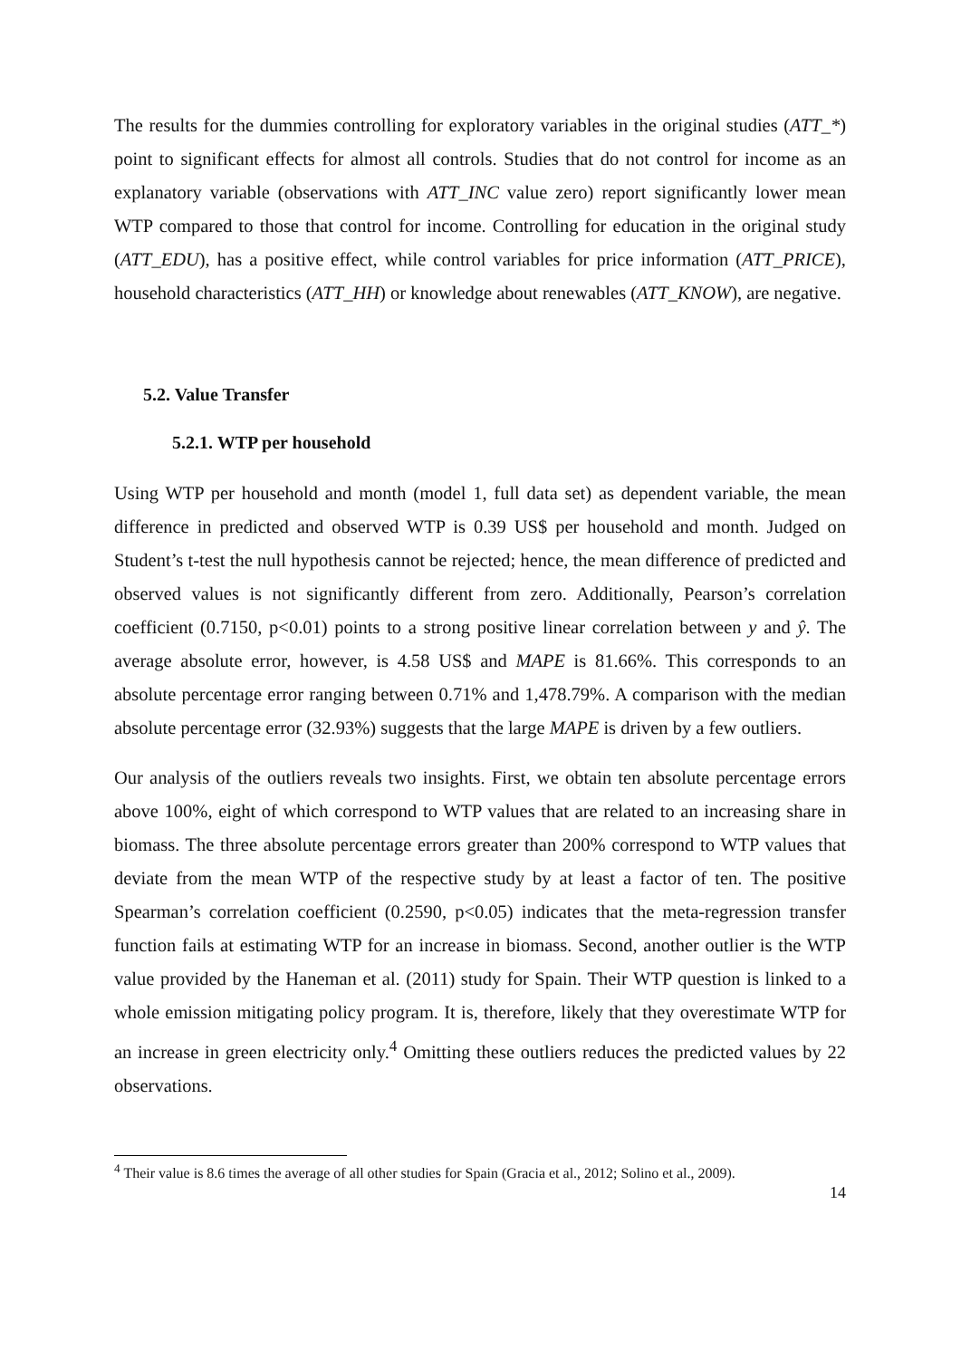The results for the dummies controlling for exploratory variables in the original studies (ATT_*) point to significant effects for almost all controls. Studies that do not control for income as an explanatory variable (observations with ATT_INC value zero) report significantly lower mean WTP compared to those that control for income. Controlling for education in the original study (ATT_EDU), has a positive effect, while control variables for price information (ATT_PRICE), household characteristics (ATT_HH) or knowledge about renewables (ATT_KNOW), are negative.
5.2. Value Transfer
5.2.1. WTP per household
Using WTP per household and month (model 1, full data set) as dependent variable, the mean difference in predicted and observed WTP is 0.39 US$ per household and month. Judged on Student’s t-test the null hypothesis cannot be rejected; hence, the mean difference of predicted and observed values is not significantly different from zero. Additionally, Pearson’s correlation coefficient (0.7150, p<0.01) points to a strong positive linear correlation between y and ŷ. The average absolute error, however, is 4.58 US$ and MAPE is 81.66%. This corresponds to an absolute percentage error ranging between 0.71% and 1,478.79%. A comparison with the median absolute percentage error (32.93%) suggests that the large MAPE is driven by a few outliers.
Our analysis of the outliers reveals two insights. First, we obtain ten absolute percentage errors above 100%, eight of which correspond to WTP values that are related to an increasing share in biomass. The three absolute percentage errors greater than 200% correspond to WTP values that deviate from the mean WTP of the respective study by at least a factor of ten. The positive Spearman’s correlation coefficient (0.2590, p<0.05) indicates that the meta-regression transfer function fails at estimating WTP for an increase in biomass. Second, another outlier is the WTP value provided by the Haneman et al. (2011) study for Spain. Their WTP question is linked to a whole emission mitigating policy program. It is, therefore, likely that they overestimate WTP for an increase in green electricity only.<sup>4</sup> Omitting these outliers reduces the predicted values by 22 observations.
<sup>4</sup> Their value is 8.6 times the average of all other studies for Spain (Gracia et al., 2012; Solino et al., 2009).
14